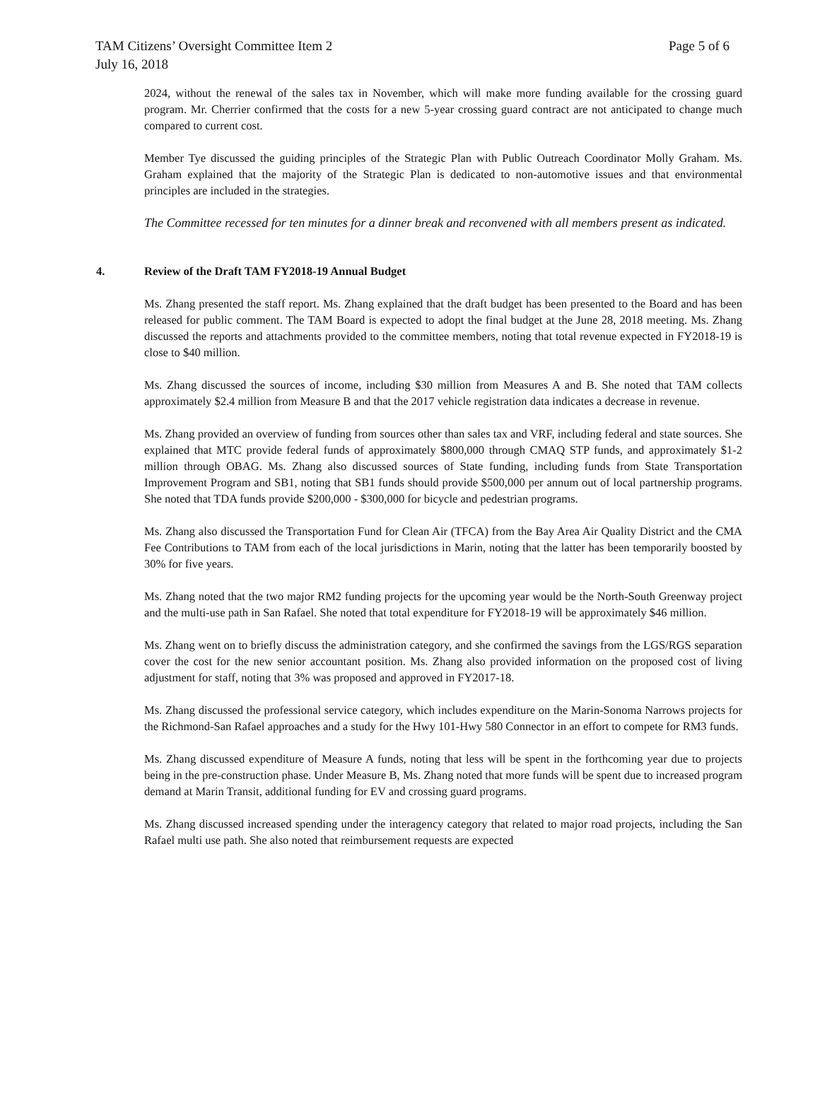TAM Citizens’ Oversight Committee Item 2
July 16, 2018
Page 5 of 6
2024, without the renewal of the sales tax in November, which will make more funding available for the crossing guard program. Mr. Cherrier confirmed that the costs for a new 5-year crossing guard contract are not anticipated to change much compared to current cost.
Member Tye discussed the guiding principles of the Strategic Plan with Public Outreach Coordinator Molly Graham. Ms. Graham explained that the majority of the Strategic Plan is dedicated to non-automotive issues and that environmental principles are included in the strategies.
The Committee recessed for ten minutes for a dinner break and reconvened with all members present as indicated.
4. Review of the Draft TAM FY2018-19 Annual Budget
Ms. Zhang presented the staff report. Ms. Zhang explained that the draft budget has been presented to the Board and has been released for public comment. The TAM Board is expected to adopt the final budget at the June 28, 2018 meeting. Ms. Zhang discussed the reports and attachments provided to the committee members, noting that total revenue expected in FY2018-19 is close to $40 million.
Ms. Zhang discussed the sources of income, including $30 million from Measures A and B. She noted that TAM collects approximately $2.4 million from Measure B and that the 2017 vehicle registration data indicates a decrease in revenue.
Ms. Zhang provided an overview of funding from sources other than sales tax and VRF, including federal and state sources. She explained that MTC provide federal funds of approximately $800,000 through CMAQ STP funds, and approximately $1-2 million through OBAG. Ms. Zhang also discussed sources of State funding, including funds from State Transportation Improvement Program and SB1, noting that SB1 funds should provide $500,000 per annum out of local partnership programs. She noted that TDA funds provide $200,000 - $300,000 for bicycle and pedestrian programs.
Ms. Zhang also discussed the Transportation Fund for Clean Air (TFCA) from the Bay Area Air Quality District and the CMA Fee Contributions to TAM from each of the local jurisdictions in Marin, noting that the latter has been temporarily boosted by 30% for five years.
Ms. Zhang noted that the two major RM2 funding projects for the upcoming year would be the North-South Greenway project and the multi-use path in San Rafael. She noted that total expenditure for FY2018-19 will be approximately $46 million.
Ms. Zhang went on to briefly discuss the administration category, and she confirmed the savings from the LGS/RGS separation cover the cost for the new senior accountant position. Ms. Zhang also provided information on the proposed cost of living adjustment for staff, noting that 3% was proposed and approved in FY2017-18.
Ms. Zhang discussed the professional service category, which includes expenditure on the Marin-Sonoma Narrows projects for the Richmond-San Rafael approaches and a study for the Hwy 101-Hwy 580 Connector in an effort to compete for RM3 funds.
Ms. Zhang discussed expenditure of Measure A funds, noting that less will be spent in the forthcoming year due to projects being in the pre-construction phase. Under Measure B, Ms. Zhang noted that more funds will be spent due to increased program demand at Marin Transit, additional funding for EV and crossing guard programs.
Ms. Zhang discussed increased spending under the interagency category that related to major road projects, including the San Rafael multi use path. She also noted that reimbursement requests are expected